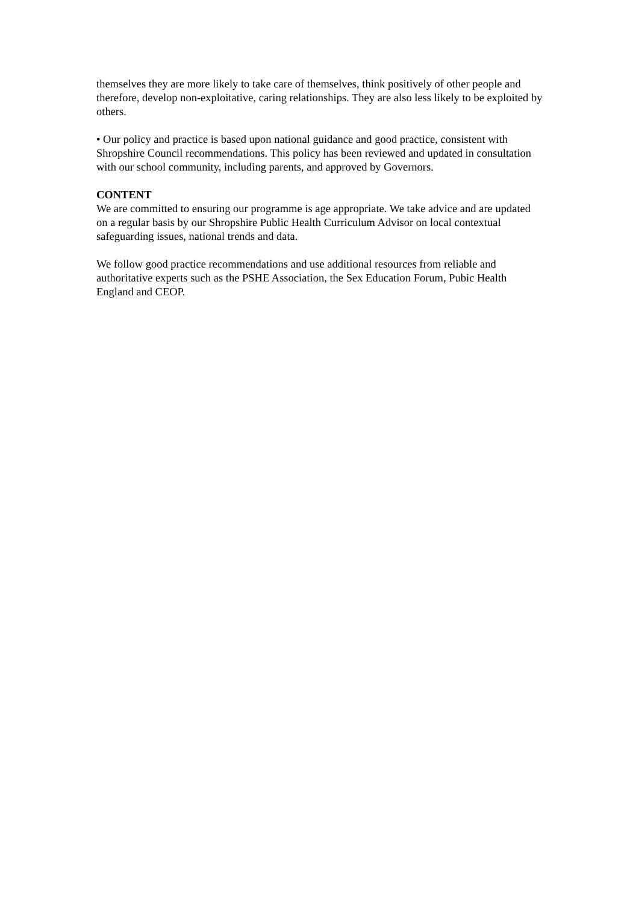themselves they are more likely to take care of themselves, think positively of other people and therefore, develop non-exploitative, caring relationships. They are also less likely to be exploited by others.
• Our policy and practice is based upon national guidance and good practice, consistent with Shropshire Council recommendations. This policy has been reviewed and updated in consultation with our school community, including parents, and approved by Governors.
CONTENT
We are committed to ensuring our programme is age appropriate. We take advice and are updated on a regular basis by our Shropshire Public Health Curriculum Advisor on local contextual safeguarding issues, national trends and data.
We follow good practice recommendations and use additional resources from reliable and authoritative experts such as the PSHE Association, the Sex Education Forum, Pubic Health England and CEOP.